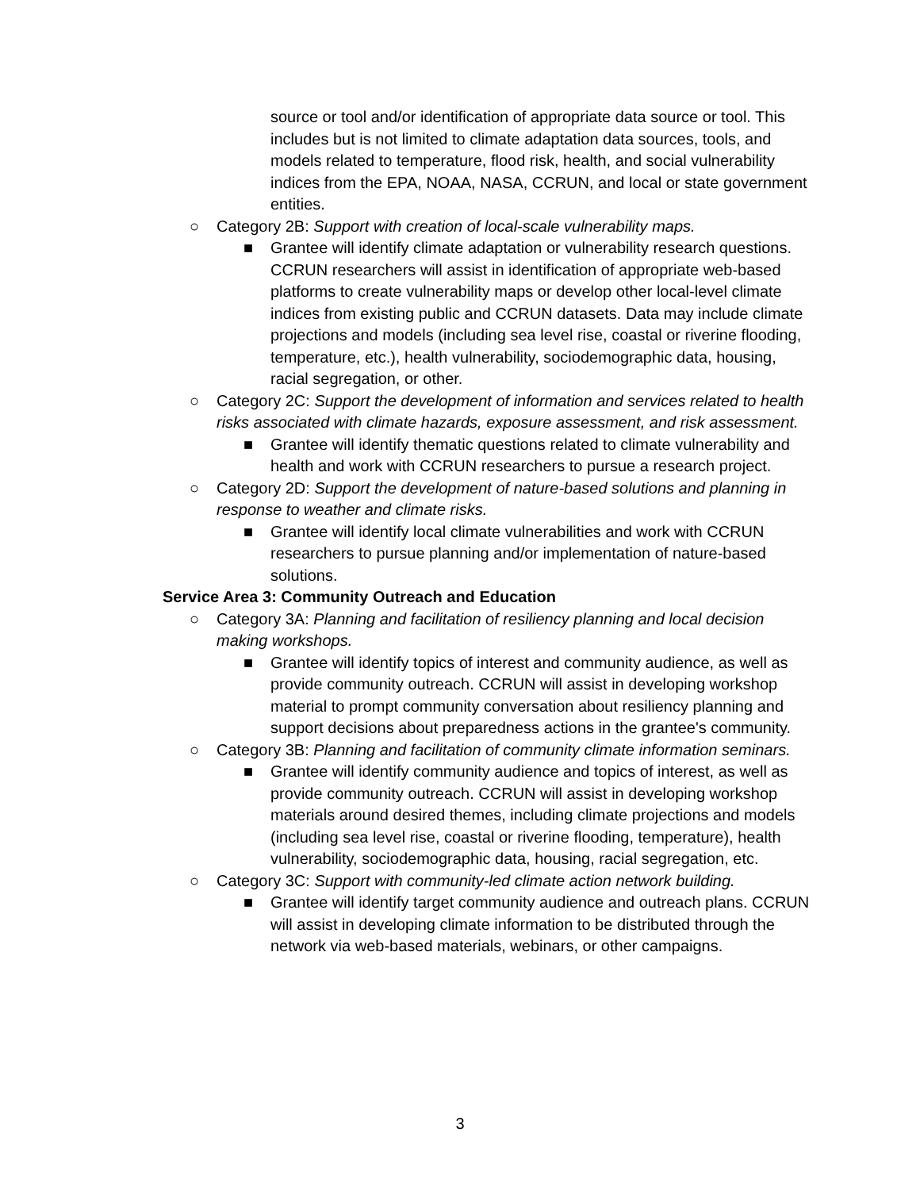source or tool and/or identification of appropriate data source or tool. This includes but is not limited to climate adaptation data sources, tools, and models related to temperature, flood risk, health, and social vulnerability indices from the EPA, NOAA, NASA, CCRUN, and local or state government entities.
○ Category 2B: Support with creation of local-scale vulnerability maps.
■ Grantee will identify climate adaptation or vulnerability research questions. CCRUN researchers will assist in identification of appropriate web-based platforms to create vulnerability maps or develop other local-level climate indices from existing public and CCRUN datasets. Data may include climate projections and models (including sea level rise, coastal or riverine flooding, temperature, etc.), health vulnerability, sociodemographic data, housing, racial segregation, or other.
○ Category 2C: Support the development of information and services related to health risks associated with climate hazards, exposure assessment, and risk assessment.
■ Grantee will identify thematic questions related to climate vulnerability and health and work with CCRUN researchers to pursue a research project.
○ Category 2D: Support the development of nature-based solutions and planning in response to weather and climate risks.
■ Grantee will identify local climate vulnerabilities and work with CCRUN researchers to pursue planning and/or implementation of nature-based solutions.
Service Area 3: Community Outreach and Education
○ Category 3A: Planning and facilitation of resiliency planning and local decision making workshops.
■ Grantee will identify topics of interest and community audience, as well as provide community outreach. CCRUN will assist in developing workshop material to prompt community conversation about resiliency planning and support decisions about preparedness actions in the grantee's community.
○ Category 3B: Planning and facilitation of community climate information seminars.
■ Grantee will identify community audience and topics of interest, as well as provide community outreach. CCRUN will assist in developing workshop materials around desired themes, including climate projections and models (including sea level rise, coastal or riverine flooding, temperature), health vulnerability, sociodemographic data, housing, racial segregation, etc.
○ Category 3C: Support with community-led climate action network building.
■ Grantee will identify target community audience and outreach plans. CCRUN will assist in developing climate information to be distributed through the network via web-based materials, webinars, or other campaigns.
3